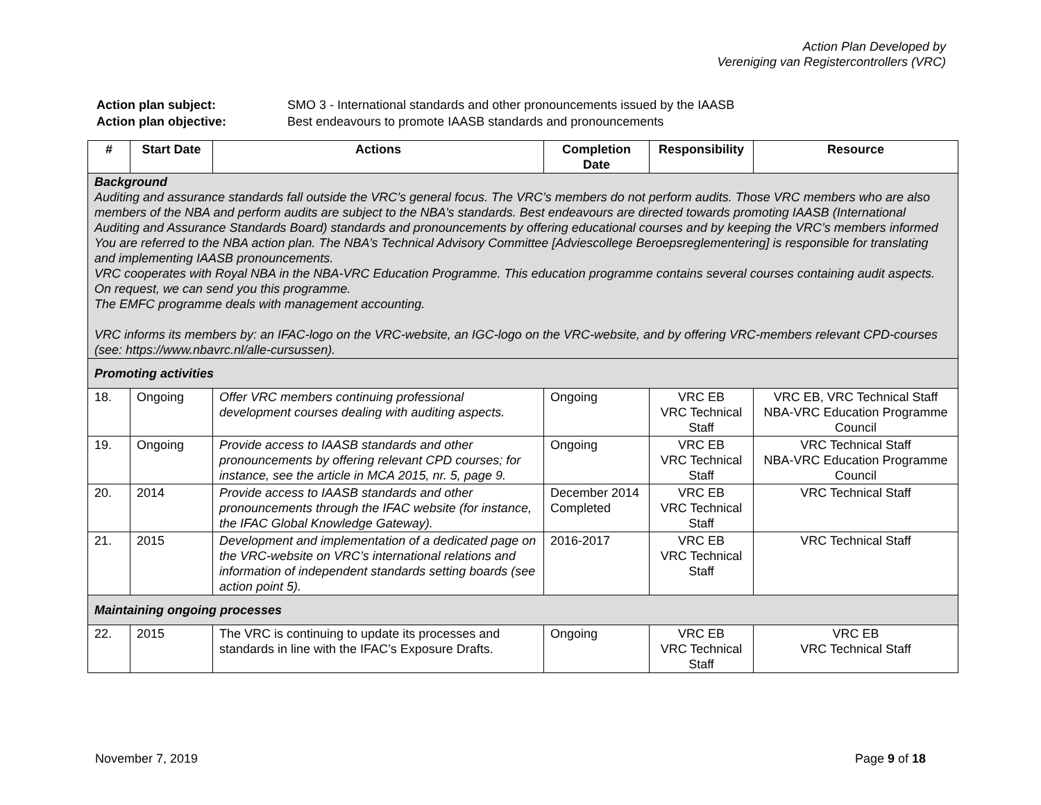Action Plan Developed by
Vereniging van Registercontrollers (VRC)
| Action plan subject: | SMO 3 - International standards and other pronouncements issued by the IAASB |
| Action plan objective: | Best endeavours to promote IAASB standards and pronouncements |
| # | Start Date | Actions | Completion Date | Responsibility | Resource |
| --- | --- | --- | --- | --- | --- |
| Background Auditing and assurance standards fall outside the VRC’s general focus. The VRC’s members do not perform audits. Those VRC members who are also members of the NBA and perform audits are subject to the NBA’s standards. Best endeavours are directed towards promoting IAASB (International Auditing and Assurance Standards Board) standards and pronouncements by offering educational courses and by keeping the VRC’s members informed You are referred to the NBA action plan. The NBA’s Technical Advisory Committee [Adviescollege Beroepsreglementering] is responsible for translating and implementing IAASB pronouncements. VRC cooperates with Royal NBA in the NBA-VRC Education Programme. This education programme contains several courses containing audit aspects. On request, we can send you this programme. The EMFC programme deals with management accounting. VRC informs its members by: an IFAC-logo on the VRC-website, an IGC-logo on the VRC-website, and by offering VRC-members relevant CPD-courses (see: https://www.nbavrc.nl/alle-cursussen). | | | | | |
| Promoting activities | | | | | |
| 18. | Ongoing | Offer VRC members continuing professional development courses dealing with auditing aspects. | Ongoing | VRC EB VRC Technical Staff | VRC EB, VRC Technical Staff NBA-VRC Education Programme Council |
| 19. | Ongoing | Provide access to IAASB standards and other pronouncements by offering relevant CPD courses; for instance, see the article in MCA 2015, nr. 5, page 9. | Ongoing | VRC EB VRC Technical Staff | VRC Technical Staff NBA-VRC Education Programme Council |
| 20. | 2014 | Provide access to IAASB standards and other pronouncements through the IFAC website (for instance, the IFAC Global Knowledge Gateway). | December 2014 Completed | VRC EB VRC Technical Staff | VRC Technical Staff |
| 21. | 2015 | Development and implementation of a dedicated page on the VRC-website on VRC’s international relations and information of independent standards setting boards (see action point 5). | 2016-2017 | VRC EB VRC Technical Staff | VRC Technical Staff |
| Maintaining ongoing processes | | | | | |
| 22. | 2015 | The VRC is continuing to update its processes and standards in line with the IFAC’s Exposure Drafts. | Ongoing | VRC EB VRC Technical Staff | VRC EB VRC Technical Staff |
November 7, 2019 Page 9 of 18